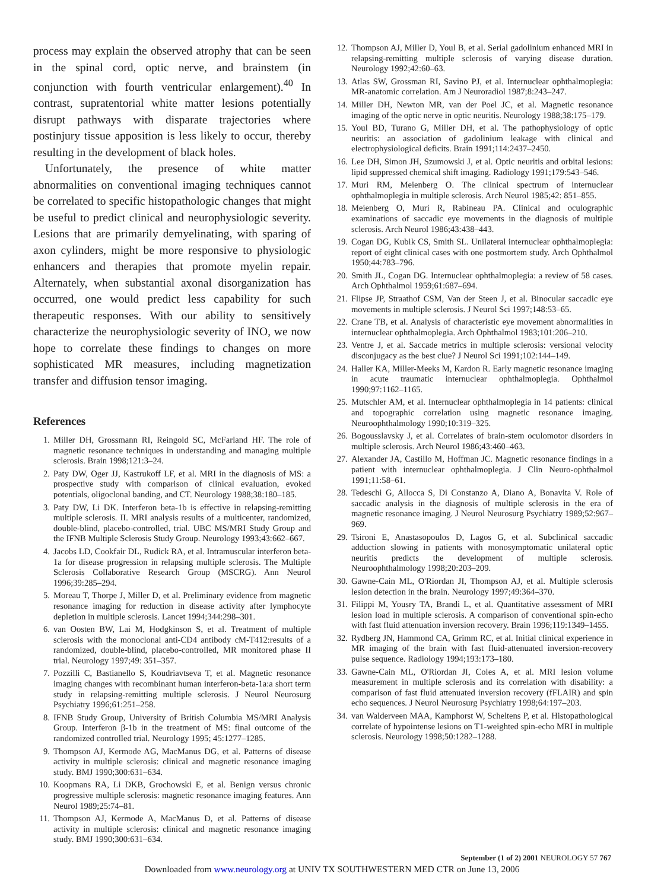process may explain the observed atrophy that can be seen in the spinal cord, optic nerve, and brainstem (in conjunction with fourth ventricular enlargement).<sup>40</sup> In contrast, supratentorial white matter lesions potentially disrupt pathways with disparate trajectories where postinjury tissue apposition is less likely to occur, thereby resulting in the development of black holes.
Unfortunately, the presence of white matter abnormalities on conventional imaging techniques cannot be correlated to specific histopathologic changes that might be useful to predict clinical and neurophysiologic severity. Lesions that are primarily demyelinating, with sparing of axon cylinders, might be more responsive to physiologic enhancers and therapies that promote myelin repair. Alternately, when substantial axonal disorganization has occurred, one would predict less capability for such therapeutic responses. With our ability to sensitively characterize the neurophysiologic severity of INO, we now hope to correlate these findings to changes on more sophisticated MR measures, including magnetization transfer and diffusion tensor imaging.
References
1. Miller DH, Grossmann RI, Reingold SC, McFarland HF. The role of magnetic resonance techniques in understanding and managing multiple sclerosis. Brain 1998;121:3–24.
2. Paty DW, Oger JJ, Kastrukoff LF, et al. MRI in the diagnosis of MS: a prospective study with comparison of clinical evaluation, evoked potentials, oligoclonal banding, and CT. Neurology 1988;38:180–185.
3. Paty DW, Li DK. Interferon beta-1b is effective in relapsing-remitting multiple sclerosis. II. MRI analysis results of a multicenter, randomized, double-blind, placebo-controlled, trial. UBC MS/MRI Study Group and the IFNB Multiple Sclerosis Study Group. Neurology 1993;43:662–667.
4. Jacobs LD, Cookfair DL, Rudick RA, et al. Intramuscular interferon beta-1a for disease progression in relapsing multiple sclerosis. The Multiple Sclerosis Collaborative Research Group (MSCRG). Ann Neurol 1996;39:285–294.
5. Moreau T, Thorpe J, Miller D, et al. Preliminary evidence from magnetic resonance imaging for reduction in disease activity after lymphocyte depletion in multiple sclerosis. Lancet 1994;344:298–301.
6. van Oosten BW, Lai M, Hodgkinson S, et al. Treatment of multiple sclerosis with the monoclonal anti-CD4 antibody cM-T412:results of a randomized, double-blind, placebo-controlled, MR monitored phase II trial. Neurology 1997;49: 351–357.
7. Pozzilli C, Bastianello S, Koudriavtseva T, et al. Magnetic resonance imaging changes with recombinant human interferon-beta-1a:a short term study in relapsing-remitting multiple sclerosis. J Neurol Neurosurg Psychiatry 1996;61:251–258.
8. IFNB Study Group, University of British Columbia MS/MRI Analysis Group. Interferon β-1b in the treatment of MS: final outcome of the randomized controlled trial. Neurology 1995; 45:1277–1285.
9. Thompson AJ, Kermode AG, MacManus DG, et al. Patterns of disease activity in multiple sclerosis: clinical and magnetic resonance imaging study. BMJ 1990;300:631–634.
10. Koopmans RA, Li DKB, Grochowski E, et al. Benign versus chronic progressive multiple sclerosis: magnetic resonance imaging features. Ann Neurol 1989;25:74–81.
11. Thompson AJ, Kermode A, MacManus D, et al. Patterns of disease activity in multiple sclerosis: clinical and magnetic resonance imaging study. BMJ 1990;300:631–634.
12. Thompson AJ, Miller D, Youl B, et al. Serial gadolinium enhanced MRI in relapsing-remitting multiple sclerosis of varying disease duration. Neurology 1992;42:60–63.
13. Atlas SW, Grossman RI, Savino PJ, et al. Internuclear ophthalmoplegia: MR-anatomic correlation. Am J Neuroradiol 1987;8:243–247.
14. Miller DH, Newton MR, van der Poel JC, et al. Magnetic resonance imaging of the optic nerve in optic neuritis. Neurology 1988;38:175–179.
15. Youl BD, Turano G, Miller DH, et al. The pathophysiology of optic neuritis: an association of gadolinium leakage with clinical and electrophysiological deficits. Brain 1991;114:2437–2450.
16. Lee DH, Simon JH, Szumowski J, et al. Optic neuritis and orbital lesions: lipid suppressed chemical shift imaging. Radiology 1991;179:543–546.
17. Muri RM, Meienberg O. The clinical spectrum of internuclear ophthalmoplegia in multiple sclerosis. Arch Neurol 1985;42: 851–855.
18. Meienberg O, Muri R, Rabineau PA. Clinical and oculographic examinations of saccadic eye movements in the diagnosis of multiple sclerosis. Arch Neurol 1986;43:438–443.
19. Cogan DG, Kubik CS, Smith SL. Unilateral internuclear ophthalmoplegia: report of eight clinical cases with one postmortem study. Arch Ophthalmol 1950;44:783–796.
20. Smith JL, Cogan DG. Internuclear ophthalmoplegia: a review of 58 cases. Arch Ophthalmol 1959;61:687–694.
21. Flipse JP, Straathof CSM, Van der Steen J, et al. Binocular saccadic eye movements in multiple sclerosis. J Neurol Sci 1997;148:53–65.
22. Crane TB, et al. Analysis of characteristic eye movement abnormalities in internuclear ophthalmoplegia. Arch Ophthalmol 1983;101:206–210.
23. Ventre J, et al. Saccade metrics in multiple sclerosis: versional velocity disconjugacy as the best clue? J Neurol Sci 1991;102:144–149.
24. Haller KA, Miller-Meeks M, Kardon R. Early magnetic resonance imaging in acute traumatic internuclear ophthalmoplegia. Ophthalmol 1990;97:1162–1165.
25. Mutschler AM, et al. Internuclear ophthalmoplegia in 14 patients: clinical and topographic correlation using magnetic resonance imaging. Neuroophthalmology 1990;10:319–325.
26. Bogousslavsky J, et al. Correlates of brain-stem oculomotor disorders in multiple sclerosis. Arch Neurol 1986;43:460–463.
27. Alexander JA, Castillo M, Hoffman JC. Magnetic resonance findings in a patient with internuclear ophthalmoplegia. J Clin Neuro-ophthalmol 1991;11:58–61.
28. Tedeschi G, Allocca S, Di Constanzo A, Diano A, Bonavita V. Role of saccadic analysis in the diagnosis of multiple sclerosis in the era of magnetic resonance imaging. J Neurol Neurosurg Psychiatry 1989;52:967–969.
29. Tsironi E, Anastasopoulos D, Lagos G, et al. Subclinical saccadic adduction slowing in patients with monosymptomatic unilateral optic neuritis predicts the development of multiple sclerosis. Neuroophthalmology 1998;20:203–209.
30. Gawne-Cain ML, O'Riordan JI, Thompson AJ, et al. Multiple sclerosis lesion detection in the brain. Neurology 1997;49:364–370.
31. Filippi M, Yousry TA, Brandi L, et al. Quantitative assessment of MRI lesion load in multiple sclerosis. A comparison of conventional spin-echo with fast fluid attenuation inversion recovery. Brain 1996;119:1349–1455.
32. Rydberg JN, Hammond CA, Grimm RC, et al. Initial clinical experience in MR imaging of the brain with fast fluid-attenuated inversion-recovery pulse sequence. Radiology 1994;193:173–180.
33. Gawne-Cain ML, O'Riordan JI, Coles A, et al. MRI lesion volume measurement in multiple sclerosis and its correlation with disability: a comparison of fast fluid attenuated inversion recovery (fFLAIR) and spin echo sequences. J Neurol Neurosurg Psychiatry 1998;64:197–203.
34. van Walderveen MAA, Kamphorst W, Scheltens P, et al. Histopathological correlate of hypointense lesions on T1-weighted spin-echo MRI in multiple sclerosis. Neurology 1998;50:1282–1288.
September (1 of 2) 2001 NEUROLOGY 57 767
Downloaded from www.neurology.org at UNIV TX SOUTHWESTERN MED CTR on June 13, 2006